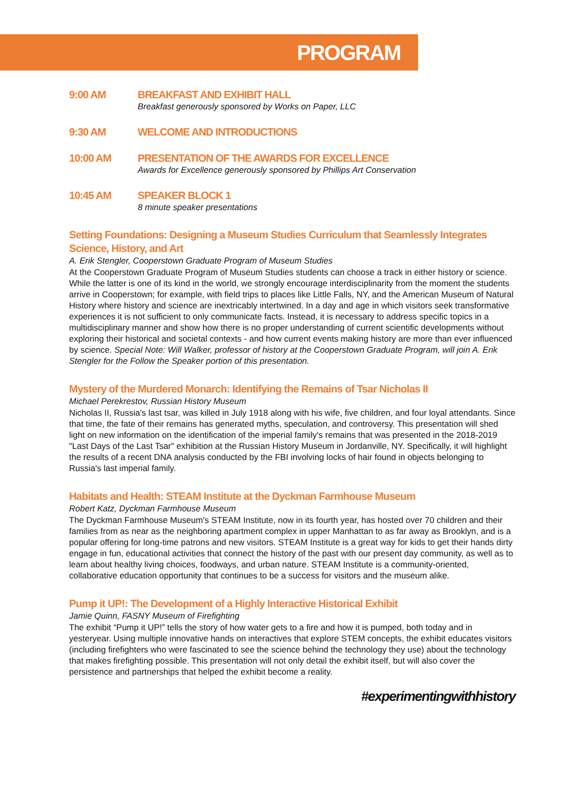PROGRAM
9:00 AM BREAKFAST AND EXHIBIT HALL
Breakfast generously sponsored by Works on Paper, LLC
9:30 AM WELCOME AND INTRODUCTIONS
10:00 AM PRESENTATION OF THE AWARDS FOR EXCELLENCE
Awards for Excellence generously sponsored by Phillips Art Conservation
10:45 AM SPEAKER BLOCK 1
8 minute speaker presentations
Setting Foundations: Designing a Museum Studies Curriculum that Seamlessly Integrates Science, History, and Art
A. Erik Stengler, Cooperstown Graduate Program of Museum Studies
At the Cooperstown Graduate Program of Museum Studies students can choose a track in either history or science. While the latter is one of its kind in the world, we strongly encourage interdisciplinarity from the moment the students arrive in Cooperstown; for example, with field trips to places like Little Falls, NY, and the American Museum of Natural History where history and science are inextricably intertwined. In a day and age in which visitors seek transformative experiences it is not sufficient to only communicate facts. Instead, it is necessary to address specific topics in a multidisciplinary manner and show how there is no proper understanding of current scientific developments without exploring their historical and societal contexts - and how current events making history are more than ever influenced by science. Special Note: Will Walker, professor of history at the Cooperstown Graduate Program, will join A. Erik Stengler for the Follow the Speaker portion of this presentation.
Mystery of the Murdered Monarch: Identifying the Remains of Tsar Nicholas II
Michael Perekrestov, Russian History Museum
Nicholas II, Russia's last tsar, was killed in July 1918 along with his wife, five children, and four loyal attendants. Since that time, the fate of their remains has generated myths, speculation, and controversy. This presentation will shed light on new information on the identification of the imperial family's remains that was presented in the 2018-2019 "Last Days of the Last Tsar" exhibition at the Russian History Museum in Jordanville, NY. Specifically, it will highlight the results of a recent DNA analysis conducted by the FBI involving locks of hair found in objects belonging to Russia's last imperial family.
Habitats and Health: STEAM Institute at the Dyckman Farmhouse Museum
Robert Katz, Dyckman Farmhouse Museum
The Dyckman Farmhouse Museum's STEAM Institute, now in its fourth year, has hosted over 70 children and their families from as near as the neighboring apartment complex in upper Manhattan to as far away as Brooklyn, and is a popular offering for long-time patrons and new visitors. STEAM Institute is a great way for kids to get their hands dirty engage in fun, educational activities that connect the history of the past with our present day community, as well as to learn about healthy living choices, foodways, and urban nature. STEAM Institute is a community-oriented, collaborative education opportunity that continues to be a success for visitors and the museum alike.
Pump it UP!: The Development of a Highly Interactive Historical Exhibit
Jamie Quinn, FASNY Museum of Firefighting
The exhibit “Pump it UP!” tells the story of how water gets to a fire and how it is pumped, both today and in yesteryear. Using multiple innovative hands on interactives that explore STEM concepts, the exhibit educates visitors (including firefighters who were fascinated to see the science behind the technology they use) about the technology that makes firefighting possible. This presentation will not only detail the exhibit itself, but will also cover the persistence and partnerships that helped the exhibit become a reality.
#experimentingwithhistory